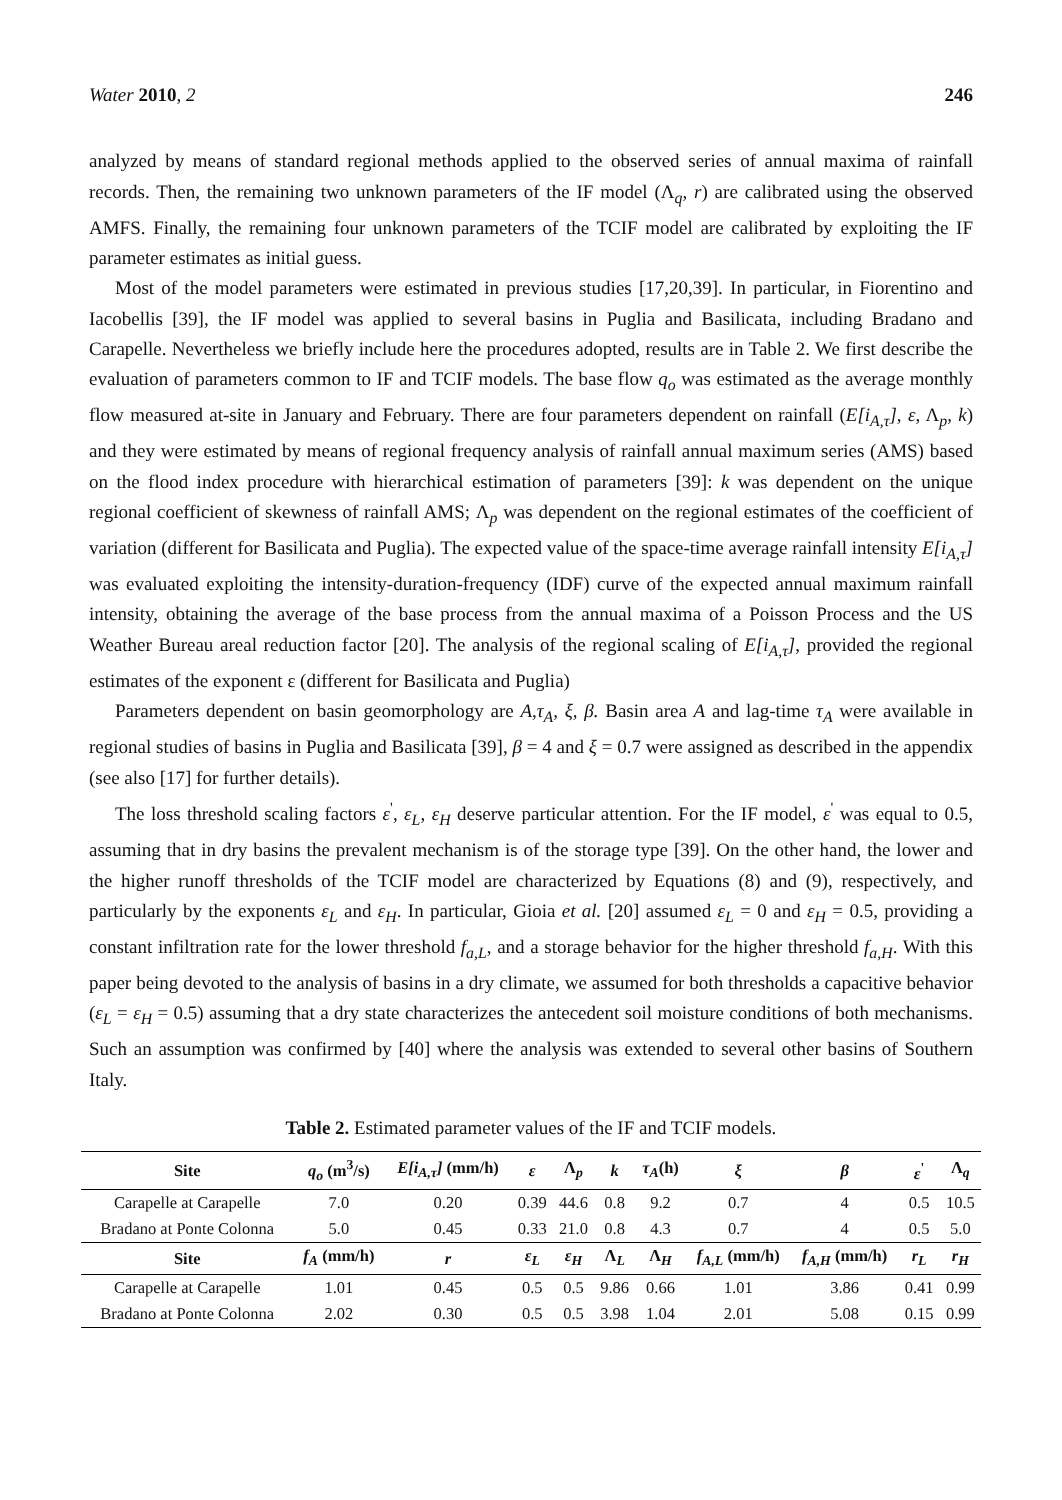Water 2010, 2 246
analyzed by means of standard regional methods applied to the observed series of annual maxima of rainfall records. Then, the remaining two unknown parameters of the IF model (Λ<sub>q</sub>, r) are calibrated using the observed AMFS. Finally, the remaining four unknown parameters of the TCIF model are calibrated by exploiting the IF parameter estimates as initial guess.
Most of the model parameters were estimated in previous studies [17,20,39]. In particular, in Fiorentino and Iacobellis [39], the IF model was applied to several basins in Puglia and Basilicata, including Bradano and Carapelle. Nevertheless we briefly include here the procedures adopted, results are in Table 2. We first describe the evaluation of parameters common to IF and TCIF models. The base flow q<sub>o</sub> was estimated as the average monthly flow measured at-site in January and February. There are four parameters dependent on rainfall (E[i<sub>A,τ</sub>], ε, Λ<sub>p</sub>, k) and they were estimated by means of regional frequency analysis of rainfall annual maximum series (AMS) based on the flood index procedure with hierarchical estimation of parameters [39]: k was dependent on the unique regional coefficient of skewness of rainfall AMS; Λ<sub>p</sub> was dependent on the regional estimates of the coefficient of variation (different for Basilicata and Puglia). The expected value of the space-time average rainfall intensity E[i<sub>A,τ</sub>] was evaluated exploiting the intensity-duration-frequency (IDF) curve of the expected annual maximum rainfall intensity, obtaining the average of the base process from the annual maxima of a Poisson Process and the US Weather Bureau areal reduction factor [20]. The analysis of the regional scaling of E[i<sub>A,τ</sub>], provided the regional estimates of the exponent ε (different for Basilicata and Puglia)
Parameters dependent on basin geomorphology are A,τ<sub>A</sub>, ξ, β. Basin area A and lag-time τ<sub>A</sub> were available in regional studies of basins in Puglia and Basilicata [39], β = 4 and ξ = 0.7 were assigned as described in the appendix (see also [17] for further details).
The loss threshold scaling factors ε<sup>'</sup>, ε<sub>L</sub>, ε<sub>H</sub> deserve particular attention. For the IF model, ε<sup>'</sup> was equal to 0.5, assuming that in dry basins the prevalent mechanism is of the storage type [39]. On the other hand, the lower and the higher runoff thresholds of the TCIF model are characterized by Equations (8) and (9), respectively, and particularly by the exponents ε<sub>L</sub> and ε<sub>H</sub>. In particular, Gioia et al. [20] assumed ε<sub>L</sub> = 0 and ε<sub>H</sub> = 0.5, providing a constant infiltration rate for the lower threshold f<sub>a,L</sub>, and a storage behavior for the higher threshold f<sub>a,H</sub>. With this paper being devoted to the analysis of basins in a dry climate, we assumed for both thresholds a capacitive behavior (ε<sub>L</sub> = ε<sub>H</sub> = 0.5) assuming that a dry state characterizes the antecedent soil moisture conditions of both mechanisms. Such an assumption was confirmed by [40] where the analysis was extended to several other basins of Southern Italy.
Table 2. Estimated parameter values of the IF and TCIF models.
| Site | q<sub>o</sub> (m<sup>3</sup>/s) | E[i<sub>A,τ</sub>] (mm/h) | ε | Λ<sub>p</sub> | k | τ<sub>A</sub> (h) | ξ | β | ε<sup>'</sup> | Λ<sub>q</sub> |
| --- | --- | --- | --- | --- | --- | --- | --- | --- | --- | --- |
| Carapelle at Carapelle | 7.0 | 0.20 | 0.39 | 44.6 | 0.8 | 9.2 | 0.7 | 4 | 0.5 | 10.5 |
| Bradano at Ponte Colonna | 5.0 | 0.45 | 0.33 | 21.0 | 0.8 | 4.3 | 0.7 | 4 | 0.5 | 5.0 |
| Site | f<sub>A</sub> (mm/h) | r | ε<sub>L</sub> | ε<sub>H</sub> | Λ<sub>L</sub> | Λ<sub>H</sub> | f<sub>A,L</sub> (mm/h) | f<sub>A,H</sub> (mm/h) | r<sub>L</sub> | r<sub>H</sub> |
| Carapelle at Carapelle | 1.01 | 0.45 | 0.5 | 0.5 | 9.86 | 0.66 | 1.01 | 3.86 | 0.41 | 0.99 |
| Bradano at Ponte Colonna | 2.02 | 0.30 | 0.5 | 0.5 | 3.98 | 1.04 | 2.01 | 5.08 | 0.15 | 0.99 |